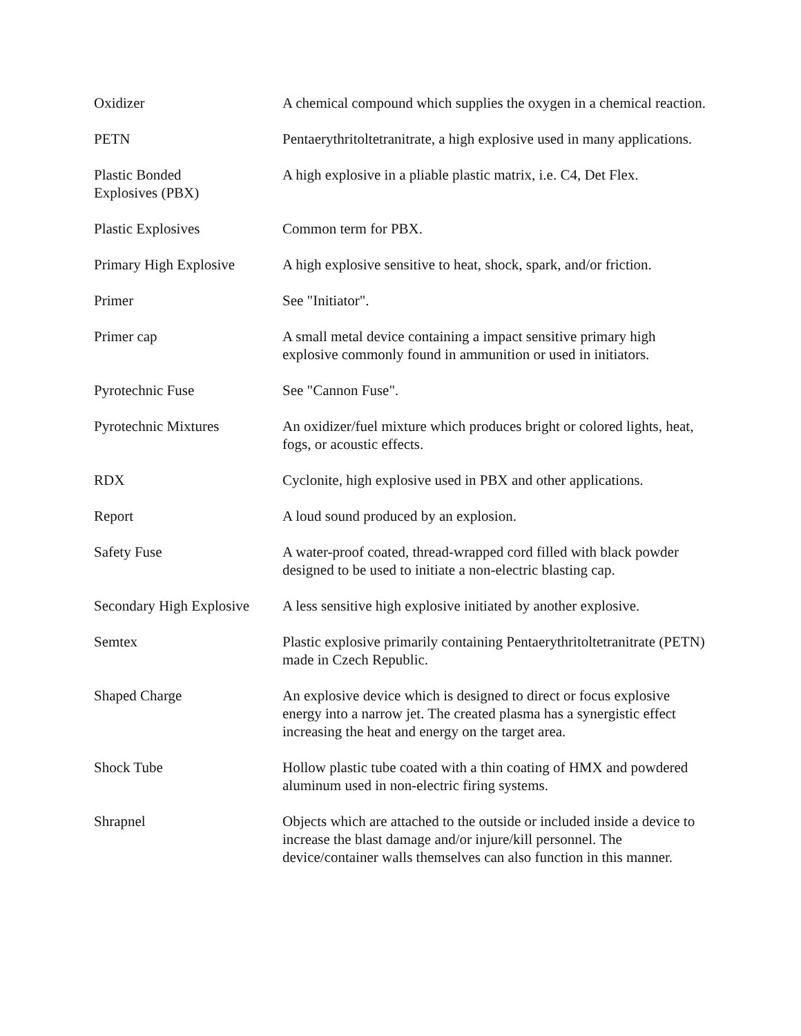Oxidizer A chemical compound which supplies the oxygen in a chemical reaction.
PETN Pentaerythritoltetranitrate, a high explosive used in many applications.
Plastic Bonded
Explosives (PBX)
A high explosive in a pliable plastic matrix, i.e. C4, Det Flex.
Plastic Explosives Common term for PBX.
Primary High Explosive
A high explosive sensitive to heat, shock, spark, and/or friction.
Primer See "Initiator".
Primer cap A small metal device containing a impact sensitive primary high explosive commonly found in ammunition or used in initiators.
Pyrotechnic Fuse See "Cannon Fuse".
Pyrotechnic Mixtures An oxidizer/fuel mixture which produces bright or colored lights, heat, fogs, or acoustic effects.
RDX Cyclonite, high explosive used in PBX and other applications.
Report A loud sound produced by an explosion.
Safety Fuse A water-proof coated, thread-wrapped cord filled with black powder designed to be used to initiate a non-electric blasting cap.
Secondary High Explosive
A less sensitive high explosive initiated by another explosive.
Semtex Plastic explosive primarily containing Pentaerythritoltetranitrate (PETN) made in Czech Republic.
Shaped Charge An explosive device which is designed to direct or focus explosive energy into a narrow jet. The created plasma has a synergistic effect increasing the heat and energy on the target area.
Shock Tube Hollow plastic tube coated with a thin coating of HMX and powdered aluminum used in non-electric firing systems.
Shrapnel Objects which are attached to the outside or included inside a device to increase the blast damage and/or injure/kill personnel. The device/container walls themselves can also function in this manner.